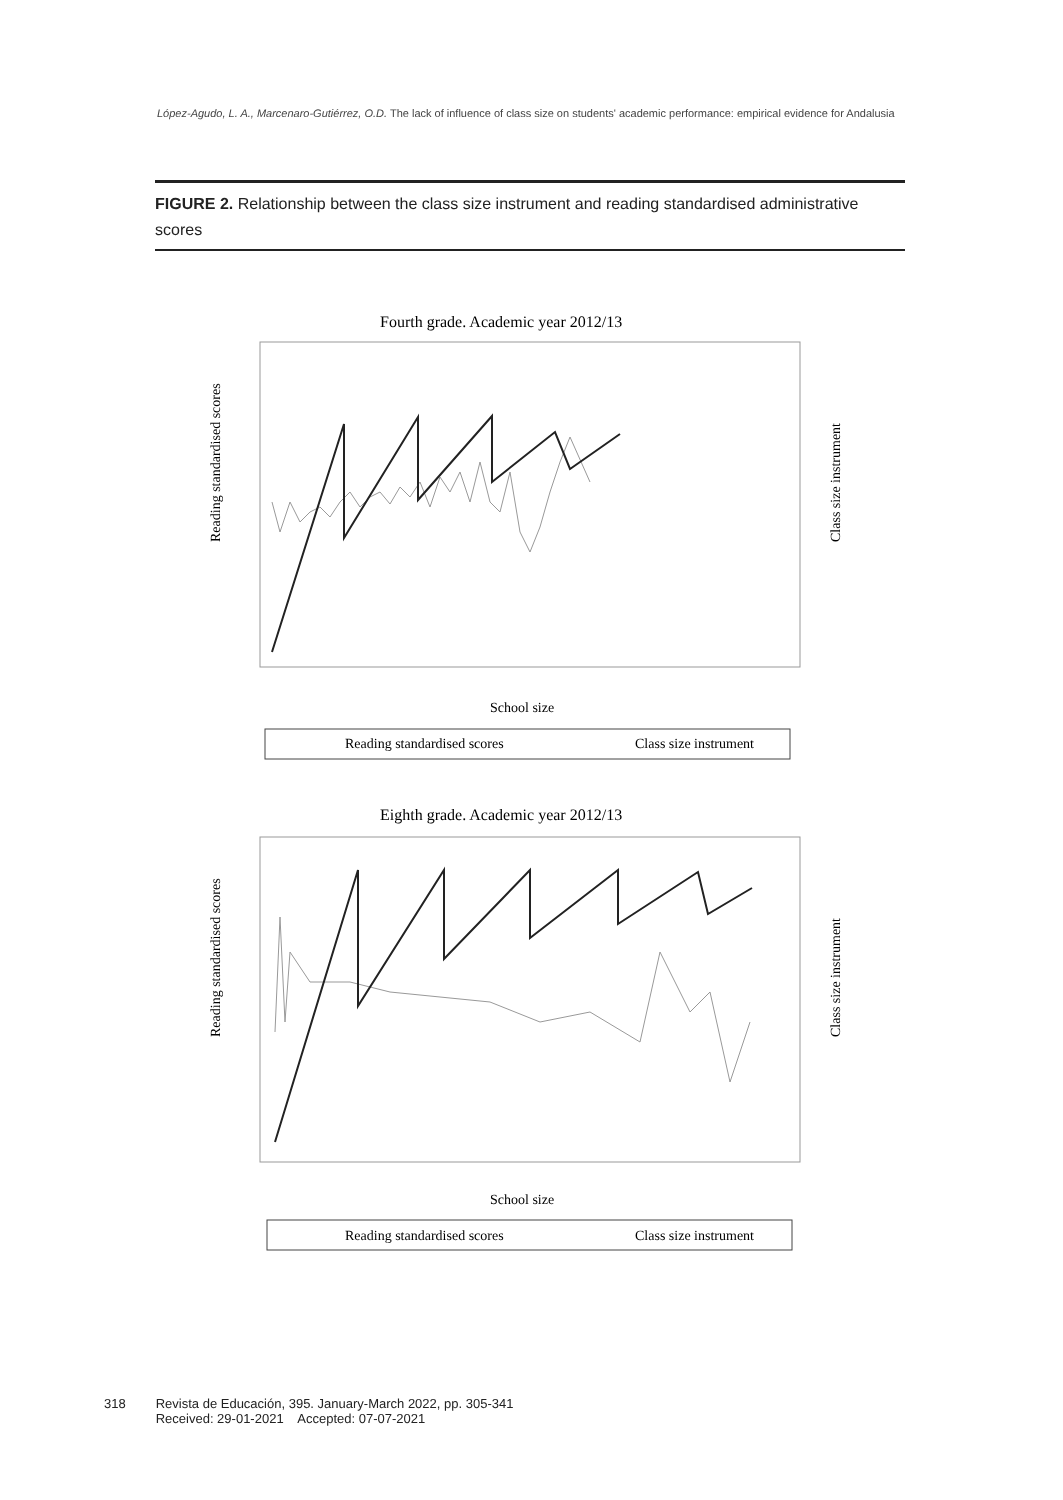López-Agudo, L. A., Marcenaro-Gutiérrez, O.D. The lack of influence of class size on students' academic performance: empirical evidence for Andalusia
FIGURE 2. Relationship between the class size instrument and reading standardised administrative scores
Fourth grade. Academic year 2012/13
Reading standardised scores
Class size instrument
School size
Reading standardised scores
Class size instrument
Eighth grade. Academic year 2012/13
Reading standardised scores
Class size instrument
School size
Reading standardised scores
Class size instrument
318 Revista de Educación, 395. January-March 2022, pp. 305-341
Received: 29-01-2021 Accepted: 07-07-2021